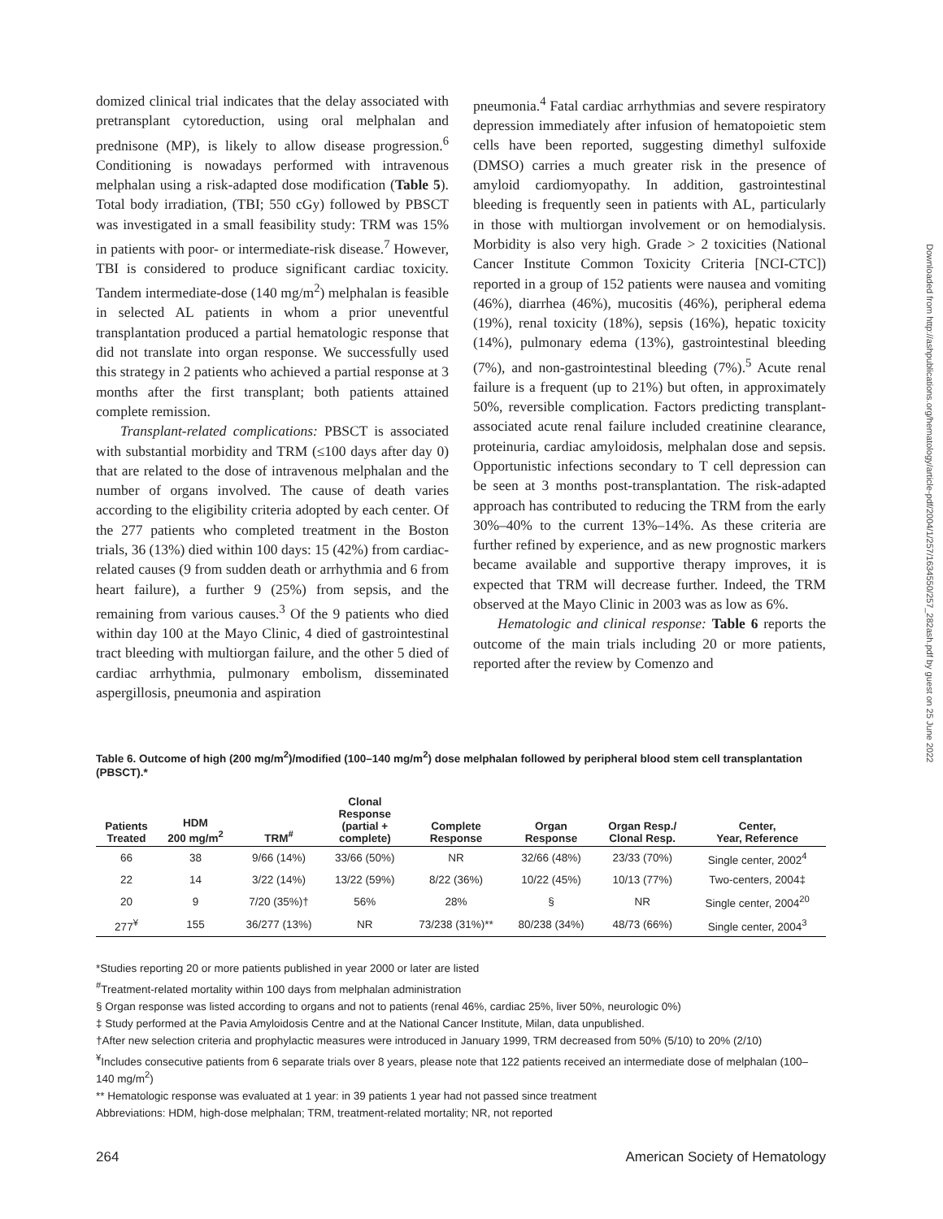domized clinical trial indicates that the delay associated with pretransplant cytoreduction, using oral melphalan and prednisone (MP), is likely to allow disease progression.<sup>6</sup> Conditioning is nowadays performed with intravenous melphalan using a risk-adapted dose modification (Table 5). Total body irradiation, (TBI; 550 cGy) followed by PBSCT was investigated in a small feasibility study: TRM was 15% in patients with poor- or intermediate-risk disease.<sup>7</sup> However, TBI is considered to produce significant cardiac toxicity. Tandem intermediate-dose (140 mg/m<sup>2</sup>) melphalan is feasible in selected AL patients in whom a prior uneventful transplantation produced a partial hematologic response that did not translate into organ response. We successfully used this strategy in 2 patients who achieved a partial response at 3 months after the first transplant; both patients attained complete remission.
Transplant-related complications: PBSCT is associated with substantial morbidity and TRM (≤100 days after day 0) that are related to the dose of intravenous melphalan and the number of organs involved. The cause of death varies according to the eligibility criteria adopted by each center. Of the 277 patients who completed treatment in the Boston trials, 36 (13%) died within 100 days: 15 (42%) from cardiac-related causes (9 from sudden death or arrhythmia and 6 from heart failure), a further 9 (25%) from sepsis, and the remaining from various causes.<sup>3</sup> Of the 9 patients who died within day 100 at the Mayo Clinic, 4 died of gastrointestinal tract bleeding with multiorgan failure, and the other 5 died of cardiac arrhythmia, pulmonary embolism, disseminated aspergillosis, pneumonia and aspiration
pneumonia.<sup>4</sup> Fatal cardiac arrhythmias and severe respiratory depression immediately after infusion of hematopoietic stem cells have been reported, suggesting dimethyl sulfoxide (DMSO) carries a much greater risk in the presence of amyloid cardiomyopathy. In addition, gastrointestinal bleeding is frequently seen in patients with AL, particularly in those with multiorgan involvement or on hemodialysis. Morbidity is also very high. Grade > 2 toxicities (National Cancer Institute Common Toxicity Criteria [NCI-CTC]) reported in a group of 152 patients were nausea and vomiting (46%), diarrhea (46%), mucositis (46%), peripheral edema (19%), renal toxicity (18%), sepsis (16%), hepatic toxicity (14%), pulmonary edema (13%), gastrointestinal bleeding (7%), and non-gastrointestinal bleeding (7%).<sup>5</sup> Acute renal failure is a frequent (up to 21%) but often, in approximately 50%, reversible complication. Factors predicting transplant-associated acute renal failure included creatinine clearance, proteinuria, cardiac amyloidosis, melphalan dose and sepsis. Opportunistic infections secondary to T cell depression can be seen at 3 months post-transplantation. The risk-adapted approach has contributed to reducing the TRM from the early 30%–40% to the current 13%–14%. As these criteria are further refined by experience, and as new prognostic markers became available and supportive therapy improves, it is expected that TRM will decrease further. Indeed, the TRM observed at the Mayo Clinic in 2003 was as low as 6%.
Hematologic and clinical response: Table 6 reports the outcome of the main trials including 20 or more patients, reported after the review by Comenzo and
Table 6. Outcome of high (200 mg/m<sup>2</sup>)/modified (100–140 mg/m<sup>2</sup>) dose melphalan followed by peripheral blood stem cell transplantation (PBSCT).*
| Patients Treated | HDM 200 mg/m<sup>2</sup> | TRM<sup>#</sup> | Clonal Response (partial + complete) | Complete Response | Organ Response | Organ Resp./ Clonal Resp. | Center, Year, Reference |
| --- | --- | --- | --- | --- | --- | --- | --- |
| 66 | 38 | 9/66 (14%) | 33/66 (50%) | NR | 32/66 (48%) | 23/33 (70%) | Single center, 2002<sup>4</sup> |
| 22 | 14 | 3/22 (14%) | 13/22 (59%) | 8/22 (36%) | 10/22 (45%) | 10/13 (77%) | Two-centers, 2004‡ |
| 20 | 9 | 7/20 (35%)† | 56% | 28% | § | NR | Single center, 2004<sup>20</sup> |
| 277<sup>¥</sup> | 155 | 36/277 (13%) | NR | 73/238 (31%)** | 80/238 (34%) | 48/73 (66%) | Single center, 2004<sup>3</sup> |
*Studies reporting 20 or more patients published in year 2000 or later are listed
<sup>#</sup> Treatment-related mortality within 100 days from melphalan administration
§ Organ response was listed according to organs and not to patients (renal 46%, cardiac 25%, liver 50%, neurologic 0%)
‡ Study performed at the Pavia Amyloidosis Centre and at the National Cancer Institute, Milan, data unpublished.
†After new selection criteria and prophylactic measures were introduced in January 1999, TRM decreased from 50% (5/10) to 20% (2/10)
<sup>¥</sup>Includes consecutive patients from 6 separate trials over 8 years, please note that 122 patients received an intermediate dose of melphalan (100–140 mg/m<sup>2</sup>)
** Hematologic response was evaluated at 1 year: in 39 patients 1 year had not passed since treatment
Abbreviations: HDM, high-dose melphalan; TRM, treatment-related mortality; NR, not reported
264 American Society of Hematology
Downloaded from http://ashpublications.org/hematology/article-pdf/2004/1/257/1634550/257_282ash.pdf by guest on 25 June 2022